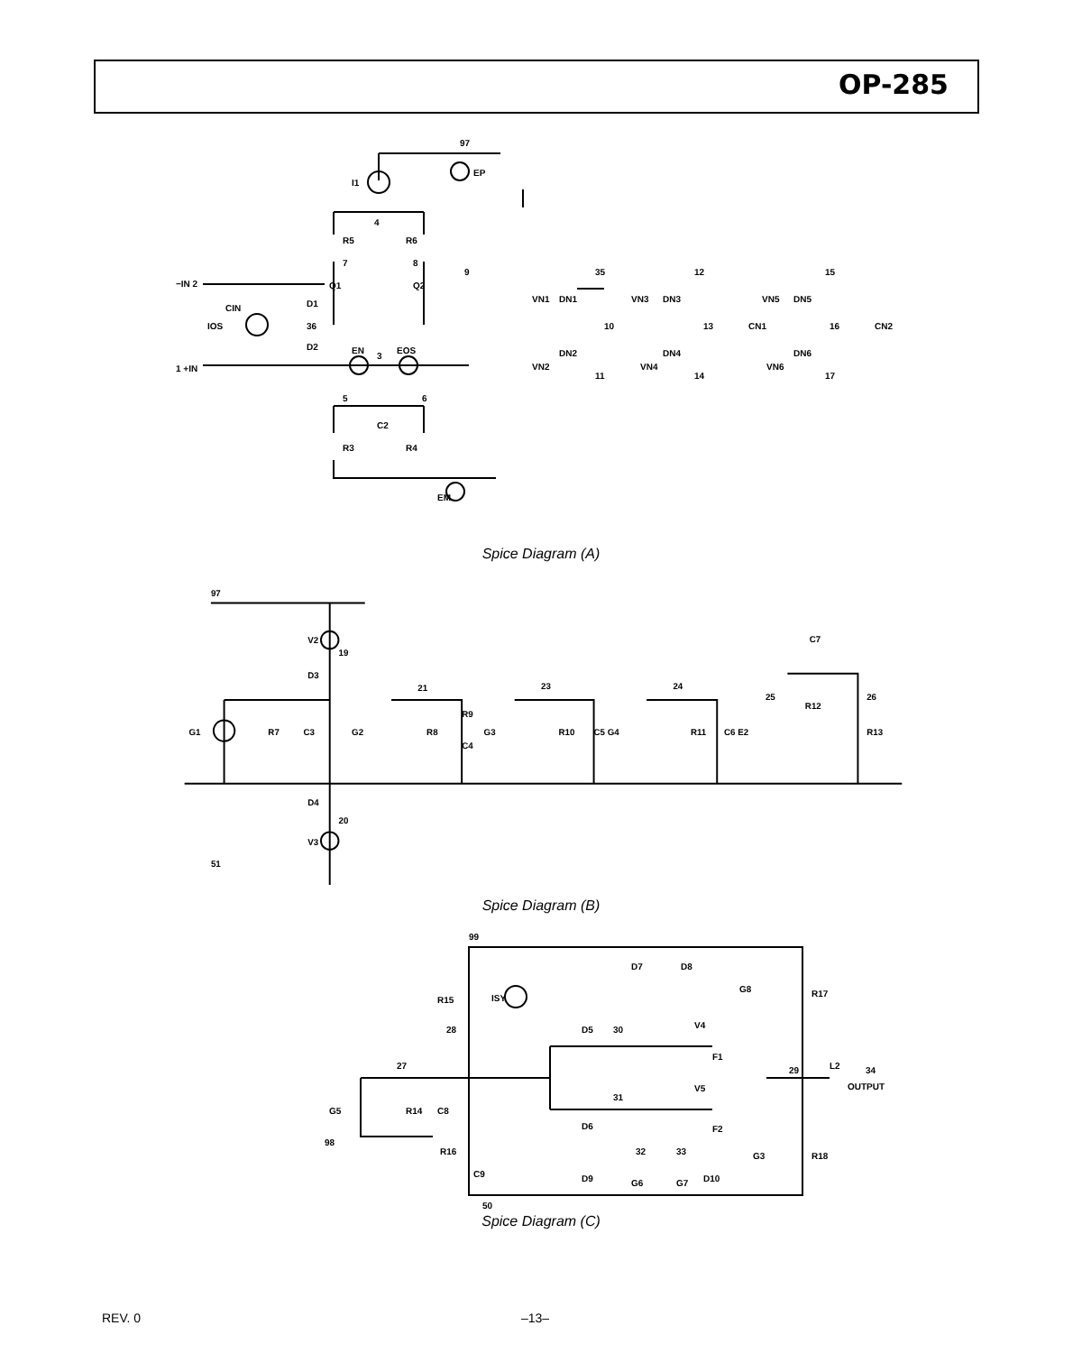OP-285
97
I1
EP
4
R5
R6
7
8
9
Q1
Q2
−IN 2
CIN
D1
IOS
36
D2
EN
3
EOS
1 +IN
5
6
C2
R3
R4
EM
35
VN1
DN1
10
DN2
VN2
11
12
VN3
DN3
13
CN1
DN4
VN4
14
15
VN5
DN5
16
CN2
DN6
VN6
17
Spice Diagram (A)
97
V2
19
D3
21
23
24
C7
G1
R7
C3
G2
R8
R9
C4
G3
R10
C5 G4
R11
C6 E2
25
R12
26
R13
D4
20
V3
51
Spice Diagram (B)
99
D7
D8
G8
R17
R15
ISY
D5
30
V4
28
F1
27
29
L2
34
OUTPUT
V5
31
G5
R14
C8
D6
F2
98
R16
32
33
G3
R18
D9
C9
G6
G7
D10
50
Spice Diagram (C)
REV. 0 –13–